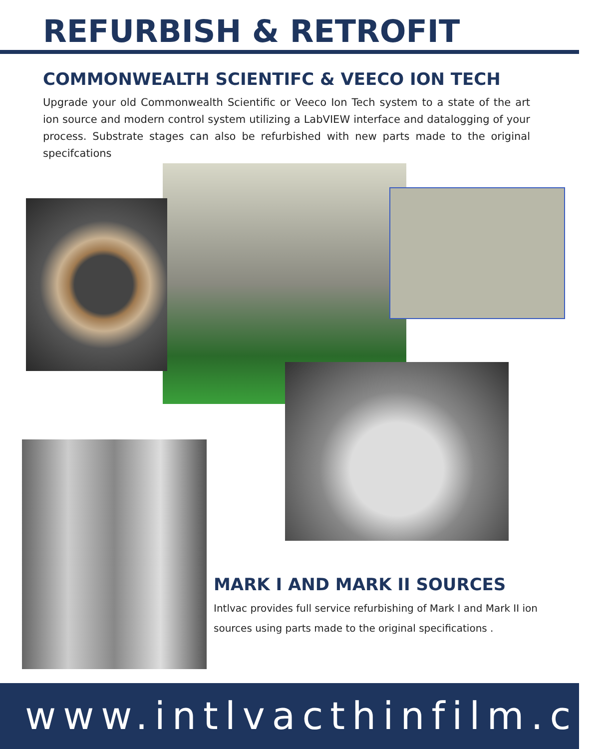REFURBISH & RETROFIT
COMMONWEALTH SCIENTIFC & VEECO ION TECH
Upgrade your old Commonwealth Scientific or Veeco Ion Tech system to a state of the art ion source and modern control system utilizing a LabVIEW interface and datalogging of your process. Substrate stages can also be refurbished with new parts made to the original specifcations
MARK I AND MARK II SOURCES
Intlvac provides full service refurbishing of Mark I and Mark II ion sources using parts made to the original specifications .
www.intlvacthinfilm.ca